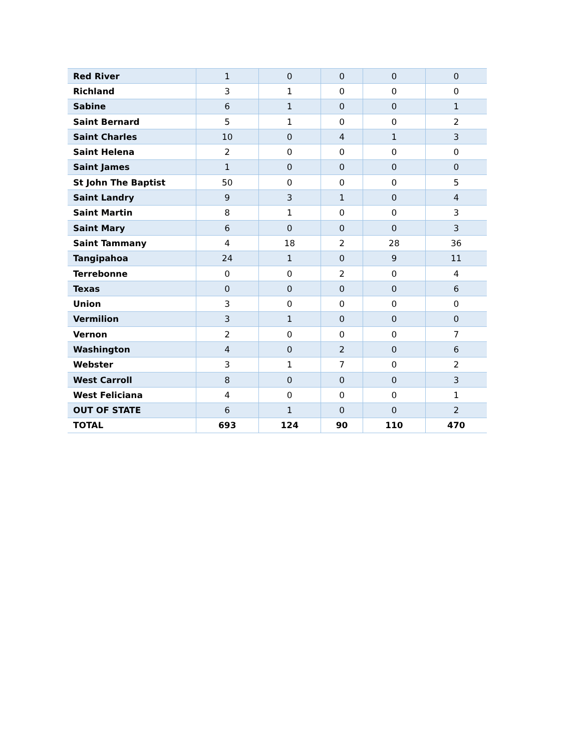| Red River | 1 | 0 | 0 | 0 | 0 |
| Richland | 3 | 1 | 0 | 0 | 0 |
| Sabine | 6 | 1 | 0 | 0 | 1 |
| Saint Bernard | 5 | 1 | 0 | 0 | 2 |
| Saint Charles | 10 | 0 | 4 | 1 | 3 |
| Saint Helena | 2 | 0 | 0 | 0 | 0 |
| Saint James | 1 | 0 | 0 | 0 | 0 |
| St John The Baptist | 50 | 0 | 0 | 0 | 5 |
| Saint Landry | 9 | 3 | 1 | 0 | 4 |
| Saint Martin | 8 | 1 | 0 | 0 | 3 |
| Saint Mary | 6 | 0 | 0 | 0 | 3 |
| Saint Tammany | 4 | 18 | 2 | 28 | 36 |
| Tangipahoa | 24 | 1 | 0 | 9 | 11 |
| Terrebonne | 0 | 0 | 2 | 0 | 4 |
| Texas | 0 | 0 | 0 | 0 | 6 |
| Union | 3 | 0 | 0 | 0 | 0 |
| Vermilion | 3 | 1 | 0 | 0 | 0 |
| Vernon | 2 | 0 | 0 | 0 | 7 |
| Washington | 4 | 0 | 2 | 0 | 6 |
| Webster | 3 | 1 | 7 | 0 | 2 |
| West Carroll | 8 | 0 | 0 | 0 | 3 |
| West Feliciana | 4 | 0 | 0 | 0 | 1 |
| OUT OF STATE | 6 | 1 | 0 | 0 | 2 |
| TOTAL | 693 | 124 | 90 | 110 | 470 |